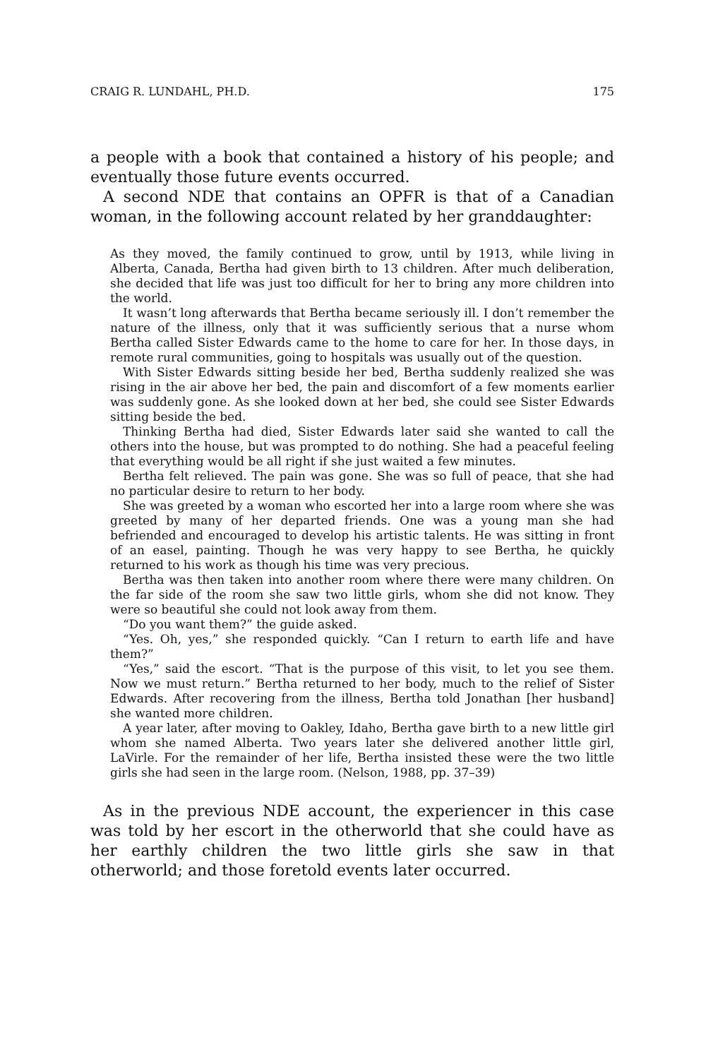CRAIG R. LUNDAHL, PH.D. 175
a people with a book that contained a history of his people; and eventually those future events occurred.
A second NDE that contains an OPFR is that of a Canadian woman, in the following account related by her granddaughter:
As they moved, the family continued to grow, until by 1913, while living in Alberta, Canada, Bertha had given birth to 13 children. After much deliberation, she decided that life was just too difficult for her to bring any more children into the world.
It wasn’t long afterwards that Bertha became seriously ill. I don’t remember the nature of the illness, only that it was sufficiently serious that a nurse whom Bertha called Sister Edwards came to the home to care for her. In those days, in remote rural communities, going to hospitals was usually out of the question.
With Sister Edwards sitting beside her bed, Bertha suddenly realized she was rising in the air above her bed, the pain and discomfort of a few moments earlier was suddenly gone. As she looked down at her bed, she could see Sister Edwards sitting beside the bed.
Thinking Bertha had died, Sister Edwards later said she wanted to call the others into the house, but was prompted to do nothing. She had a peaceful feeling that everything would be all right if she just waited a few minutes.
Bertha felt relieved. The pain was gone. She was so full of peace, that she had no particular desire to return to her body.
She was greeted by a woman who escorted her into a large room where she was greeted by many of her departed friends. One was a young man she had befriended and encouraged to develop his artistic talents. He was sitting in front of an easel, painting. Though he was very happy to see Bertha, he quickly returned to his work as though his time was very precious.
Bertha was then taken into another room where there were many children. On the far side of the room she saw two little girls, whom she did not know. They were so beautiful she could not look away from them.
“Do you want them?” the guide asked.
“Yes. Oh, yes,” she responded quickly. “Can I return to earth life and have them?”
“Yes,” said the escort. “That is the purpose of this visit, to let you see them. Now we must return.” Bertha returned to her body, much to the relief of Sister Edwards. After recovering from the illness, Bertha told Jonathan [her husband] she wanted more children.
A year later, after moving to Oakley, Idaho, Bertha gave birth to a new little girl whom she named Alberta. Two years later she delivered another little girl, LaVirle. For the remainder of her life, Bertha insisted these were the two little girls she had seen in the large room. (Nelson, 1988, pp. 37–39)
As in the previous NDE account, the experiencer in this case was told by her escort in the otherworld that she could have as her earthly children the two little girls she saw in that otherworld; and those foretold events later occurred.